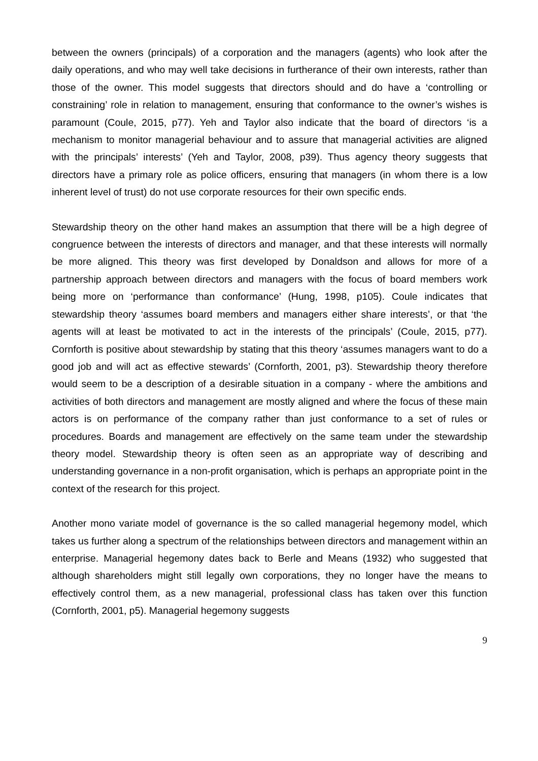between the owners (principals) of a corporation and the managers (agents) who look after the daily operations, and who may well take decisions in furtherance of their own interests, rather than those of the owner. This model suggests that directors should and do have a ‘controlling or constraining’ role in relation to management, ensuring that conformance to the owner’s wishes is paramount (Coule, 2015, p77). Yeh and Taylor also indicate that the board of directors ‘is a mechanism to monitor managerial behaviour and to assure that managerial activities are aligned with the principals’ interests’ (Yeh and Taylor, 2008, p39). Thus agency theory suggests that directors have a primary role as police officers, ensuring that managers (in whom there is a low inherent level of trust) do not use corporate resources for their own specific ends.
Stewardship theory on the other hand makes an assumption that there will be a high degree of congruence between the interests of directors and manager, and that these interests will normally be more aligned. This theory was first developed by Donaldson and allows for more of a partnership approach between directors and managers with the focus of board members work being more on ‘performance than conformance’ (Hung, 1998, p105). Coule indicates that stewardship theory ‘assumes board members and managers either share interests’, or that ‘the agents will at least be motivated to act in the interests of the principals’ (Coule, 2015, p77). Cornforth is positive about stewardship by stating that this theory ‘assumes managers want to do a good job and will act as effective stewards’ (Cornforth, 2001, p3). Stewardship theory therefore would seem to be a description of a desirable situation in a company - where the ambitions and activities of both directors and management are mostly aligned and where the focus of these main actors is on performance of the company rather than just conformance to a set of rules or procedures. Boards and management are effectively on the same team under the stewardship theory model. Stewardship theory is often seen as an appropriate way of describing and understanding governance in a non-profit organisation, which is perhaps an appropriate point in the context of the research for this project.
Another mono variate model of governance is the so called managerial hegemony model, which takes us further along a spectrum of the relationships between directors and management within an enterprise. Managerial hegemony dates back to Berle and Means (1932) who suggested that although shareholders might still legally own corporations, they no longer have the means to effectively control them, as a new managerial, professional class has taken over this function (Cornforth, 2001, p5). Managerial hegemony suggests
9